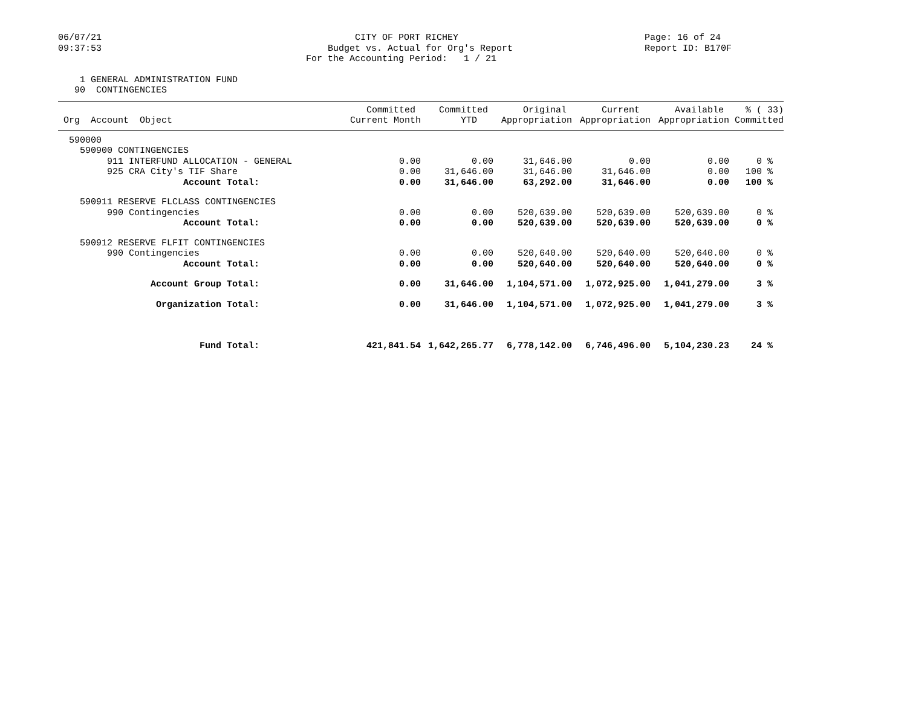06/07/21 09:37:53
CITY OF PORT RICHEY Budget vs. Actual for Org's Report For the Accounting Period: 1 / 21
Page: 16 of 24 Report ID: B170F
1 GENERAL ADMINISTRATION FUND 90 CONTINGENCIES
| | Committed | Committed | Original | Current | Available | % ( 33) |
| --- | --- | --- | --- | --- | --- | --- |
| Org Account Object | Current Month | YTD | Appropriation | Appropriation | Appropriation | Committed |
| 590000 | | | | | | |
| 590900 CONTINGENCIES | | | | | | |
| 911 INTERFUND ALLOCATION - GENERAL | 0.00 | 0.00 | 31,646.00 | 0.00 | 0.00 | 0 % |
| 925 CRA City's TIF Share | 0.00 | 31,646.00 | 31,646.00 | 31,646.00 | 0.00 | 100 % |
| Account Total: | 0.00 | 31,646.00 | 63,292.00 | 31,646.00 | 0.00 | 100 % |
| 590911 RESERVE FLCLASS CONTINGENCIES | | | | | | |
| 990 Contingencies | 0.00 | 0.00 | 520,639.00 | 520,639.00 | 520,639.00 | 0 % |
| Account Total: | 0.00 | 0.00 | 520,639.00 | 520,639.00 | 520,639.00 | 0 % |
| 590912 RESERVE FLFIT CONTINGENCIES | | | | | | |
| 990 Contingencies | 0.00 | 0.00 | 520,640.00 | 520,640.00 | 520,640.00 | 0 % |
| Account Total: | 0.00 | 0.00 | 520,640.00 | 520,640.00 | 520,640.00 | 0 % |
| Account Group Total: | 0.00 | 31,646.00 | 1,104,571.00 | 1,072,925.00 | 1,041,279.00 | 3 % |
| Organization Total: | 0.00 | 31,646.00 | 1,104,571.00 | 1,072,925.00 | 1,041,279.00 | 3 % |
| Fund Total: | 421,841.54 | 1,642,265.77 | 6,778,142.00 | 6,746,496.00 | 5,104,230.23 | 24 % |